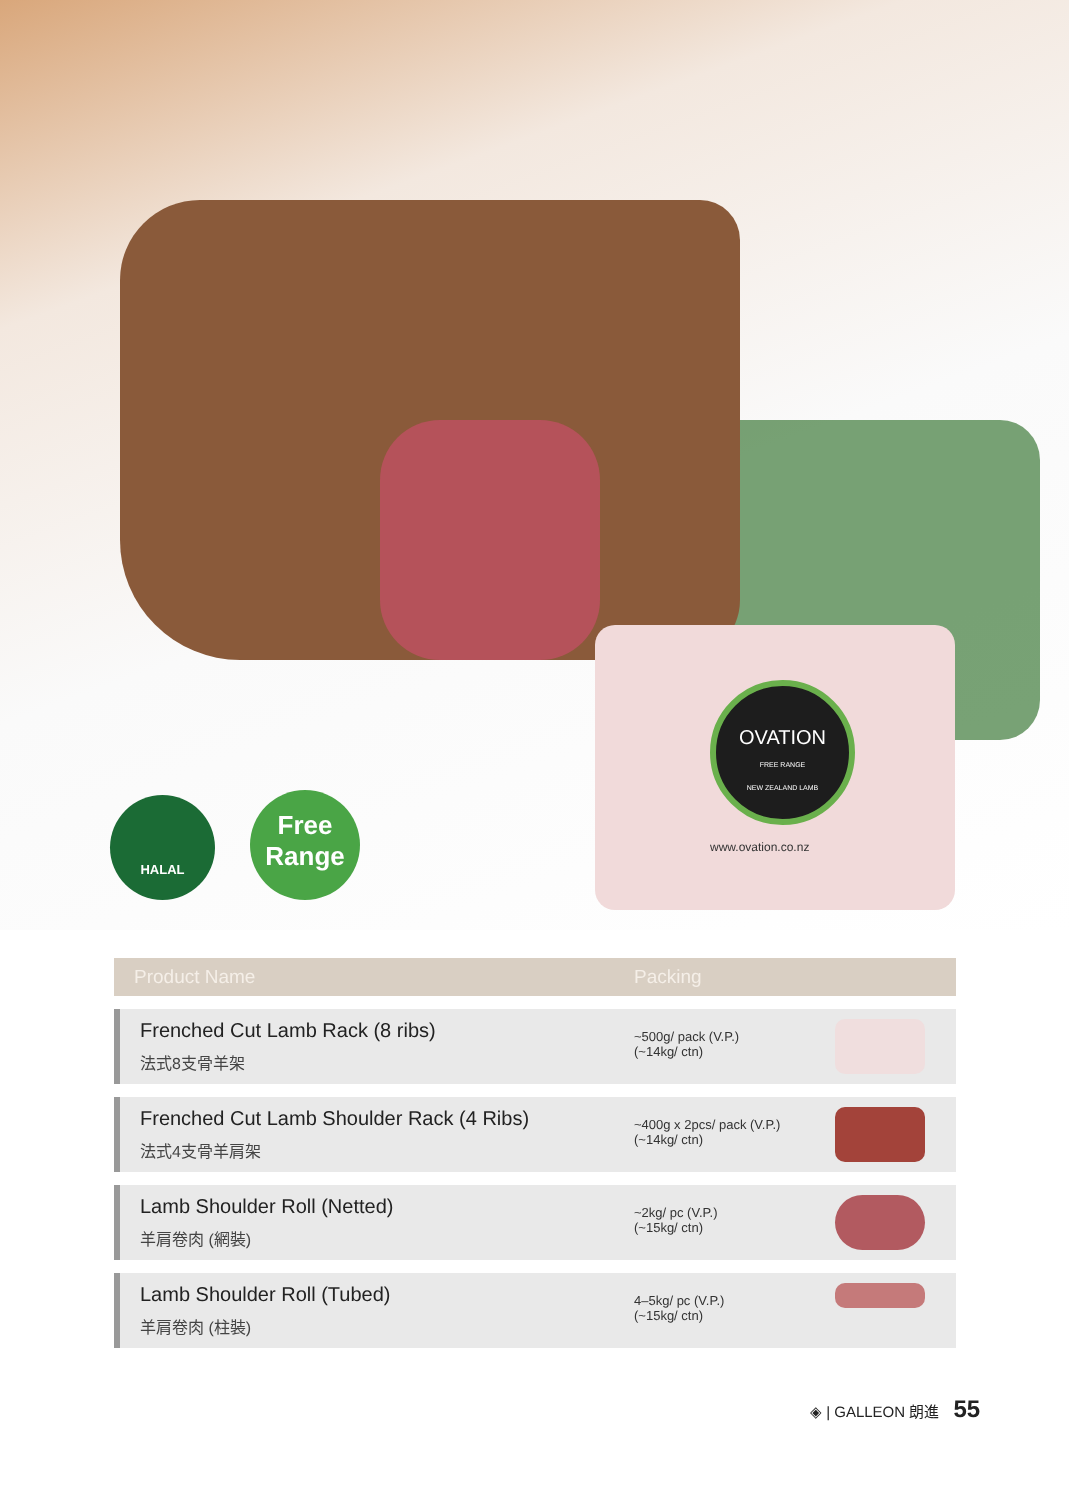OVATION
FREE RANGE
NEW ZEALAND LAMB
www.ovation.co.nz
HALAL
Free Range
| Product Name | Packing | |
| --- | --- | --- |
| Frenched Cut Lamb Rack (8 ribs) 法式8支骨羊架 | ~500g/ pack (V.P.) (~14kg/ ctn) | |
| Frenched Cut Lamb Shoulder Rack (4 Ribs) 法式4支骨羊肩架 | ~400g x 2pcs/ pack (V.P.) (~14kg/ ctn) | |
| Lamb Shoulder Roll (Netted) 羊肩卷肉 (網裝) | ~2kg/ pc (V.P.) (~15kg/ ctn) | |
| Lamb Shoulder Roll (Tubed) 羊肩卷肉 (柱裝) | 4–5kg/ pc (V.P.) (~15kg/ ctn) | |
◈ | GALLEON 朗進 55